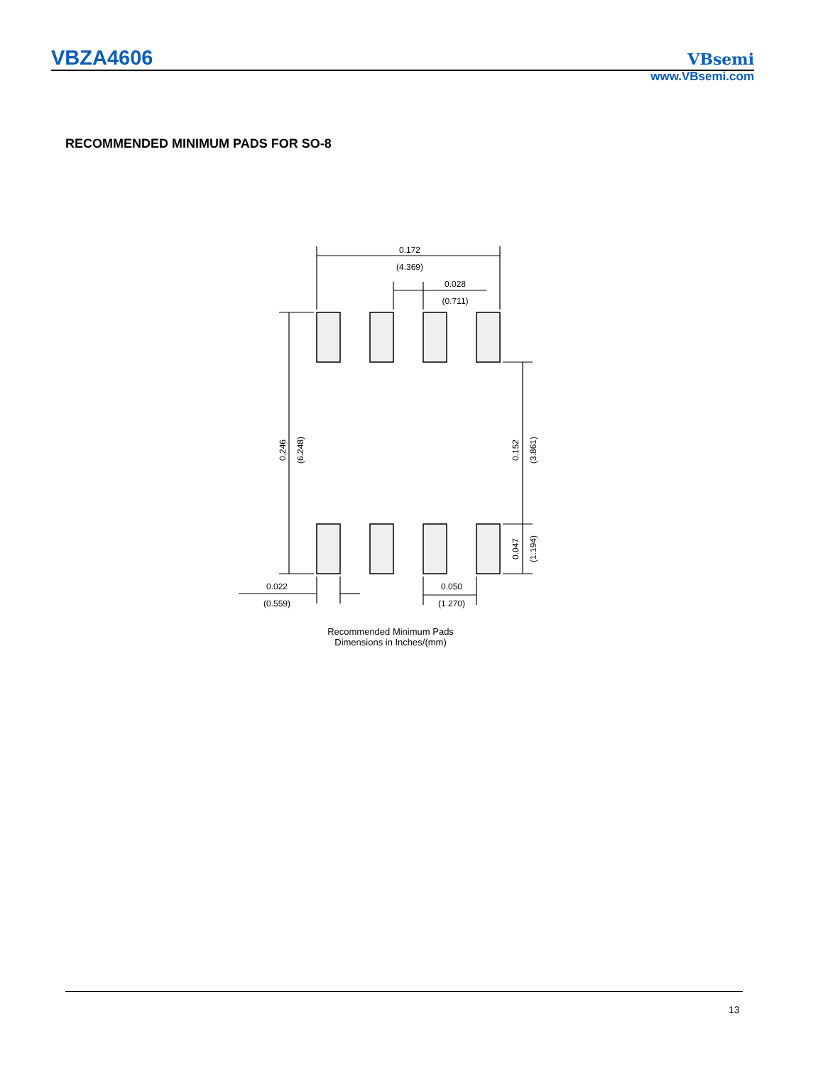VBZA4606 VBsemi
www.VBsemi.com
RECOMMENDED MINIMUM PADS FOR SO-8
0.172
(4.369)
0.028
(0.711)
0.022
(0.559)
0.050
(1.270)
0.246
(6.248)
0.152
(3.861)
0.047
(1.194)
Recommended Minimum Pads
Dimensions in Inches/(mm)
13